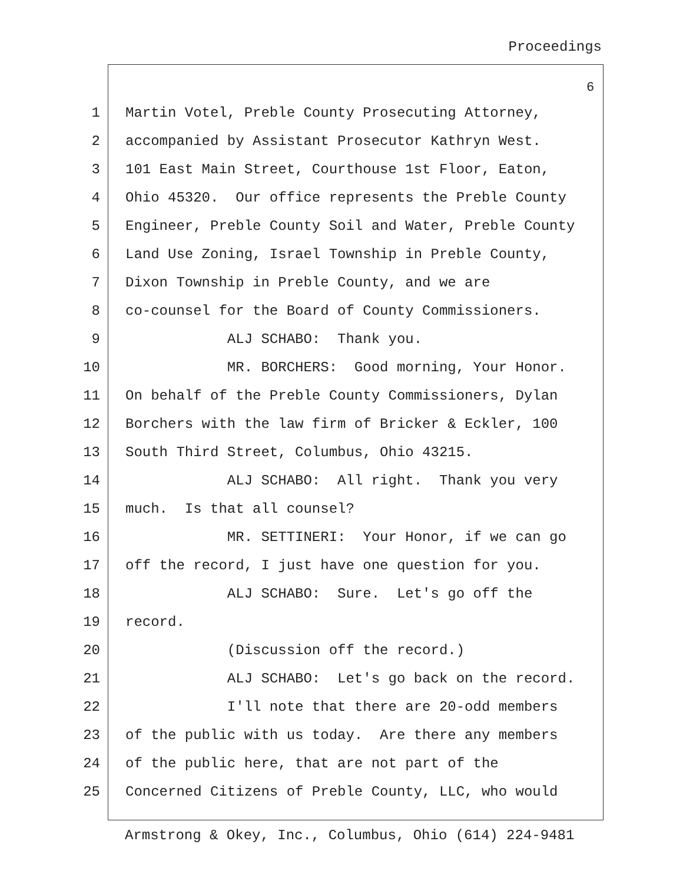Proceedings
6
1 Martin Votel, Preble County Prosecuting Attorney,
2 accompanied by Assistant Prosecutor Kathryn West.
3 101 East Main Street, Courthouse 1st Floor, Eaton,
4 Ohio 45320. Our office represents the Preble County
5 Engineer, Preble County Soil and Water, Preble County
6 Land Use Zoning, Israel Township in Preble County,
7 Dixon Township in Preble County, and we are
8 co-counsel for the Board of County Commissioners.
9 ALJ SCHABO: Thank you.
10 MR. BORCHERS: Good morning, Your Honor.
11 On behalf of the Preble County Commissioners, Dylan
12 Borchers with the law firm of Bricker & Eckler, 100
13 South Third Street, Columbus, Ohio 43215.
14 ALJ SCHABO: All right. Thank you very
15 much. Is that all counsel?
16 MR. SETTINERI: Your Honor, if we can go
17 off the record, I just have one question for you.
18 ALJ SCHABO: Sure. Let's go off the
19 record.
20 (Discussion off the record.)
21 ALJ SCHABO: Let's go back on the record.
22 I'll note that there are 20-odd members
23 of the public with us today. Are there any members
24 of the public here, that are not part of the
25 Concerned Citizens of Preble County, LLC, who would
Armstrong & Okey, Inc., Columbus, Ohio (614) 224-9481